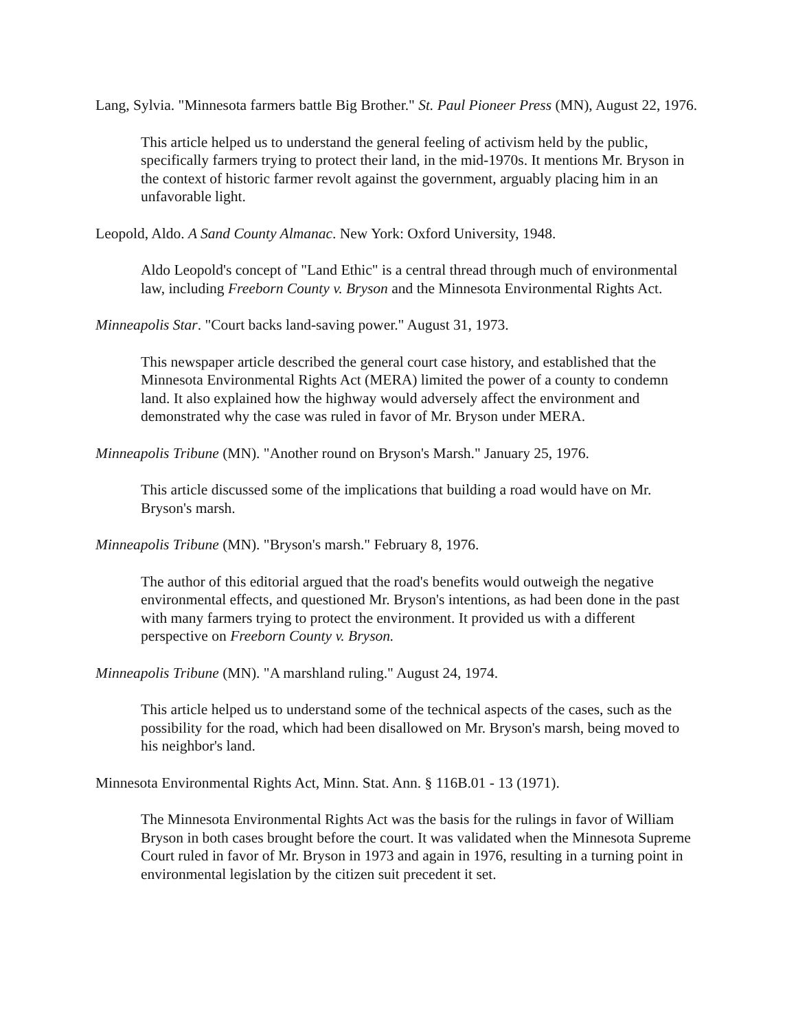Lang, Sylvia. "Minnesota farmers battle Big Brother." St. Paul Pioneer Press (MN), August 22, 1976.
This article helped us to understand the general feeling of activism held by the public, specifically farmers trying to protect their land, in the mid-1970s. It mentions Mr. Bryson in the context of historic farmer revolt against the government, arguably placing him in an unfavorable light.
Leopold, Aldo. A Sand County Almanac. New York: Oxford University, 1948.
Aldo Leopold's concept of "Land Ethic" is a central thread through much of environmental law, including Freeborn County v. Bryson and the Minnesota Environmental Rights Act.
Minneapolis Star. "Court backs land-saving power." August 31, 1973.
This newspaper article described the general court case history, and established that the Minnesota Environmental Rights Act (MERA) limited the power of a county to condemn land. It also explained how the highway would adversely affect the environment and demonstrated why the case was ruled in favor of Mr. Bryson under MERA.
Minneapolis Tribune (MN). "Another round on Bryson's Marsh." January 25, 1976.
This article discussed some of the implications that building a road would have on Mr. Bryson's marsh.
Minneapolis Tribune (MN). "Bryson's marsh." February 8, 1976.
The author of this editorial argued that the road's benefits would outweigh the negative environmental effects, and questioned Mr. Bryson's intentions, as had been done in the past with many farmers trying to protect the environment. It provided us with a different perspective on Freeborn County v. Bryson.
Minneapolis Tribune (MN). "A marshland ruling." August 24, 1974.
This article helped us to understand some of the technical aspects of the cases, such as the possibility for the road, which had been disallowed on Mr. Bryson's marsh, being moved to his neighbor's land.
Minnesota Environmental Rights Act, Minn. Stat. Ann. § 116B.01 - 13 (1971).
The Minnesota Environmental Rights Act was the basis for the rulings in favor of William Bryson in both cases brought before the court. It was validated when the Minnesota Supreme Court ruled in favor of Mr. Bryson in 1973 and again in 1976, resulting in a turning point in environmental legislation by the citizen suit precedent it set.